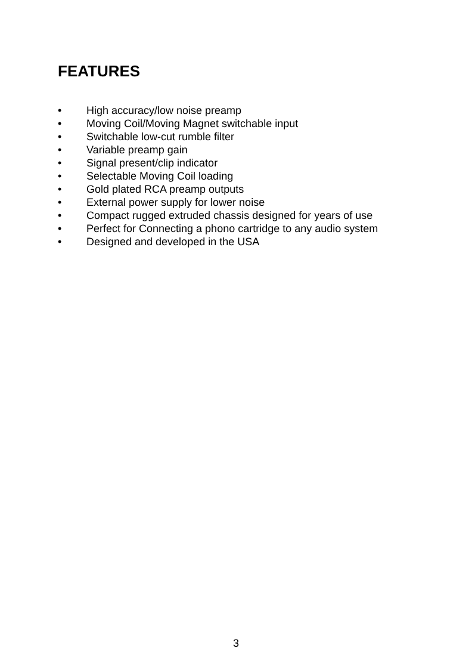FEATURES
• High accuracy/low noise preamp
• Moving Coil/Moving Magnet switchable input
• Switchable low-cut rumble filter
• Variable preamp gain
• Signal present/clip indicator
• Selectable Moving Coil loading
• Gold plated RCA preamp outputs
• External power supply for lower noise
• Compact rugged extruded chassis designed for years of use
• Perfect for Connecting a phono cartridge to any audio system
• Designed and developed in the USA
3